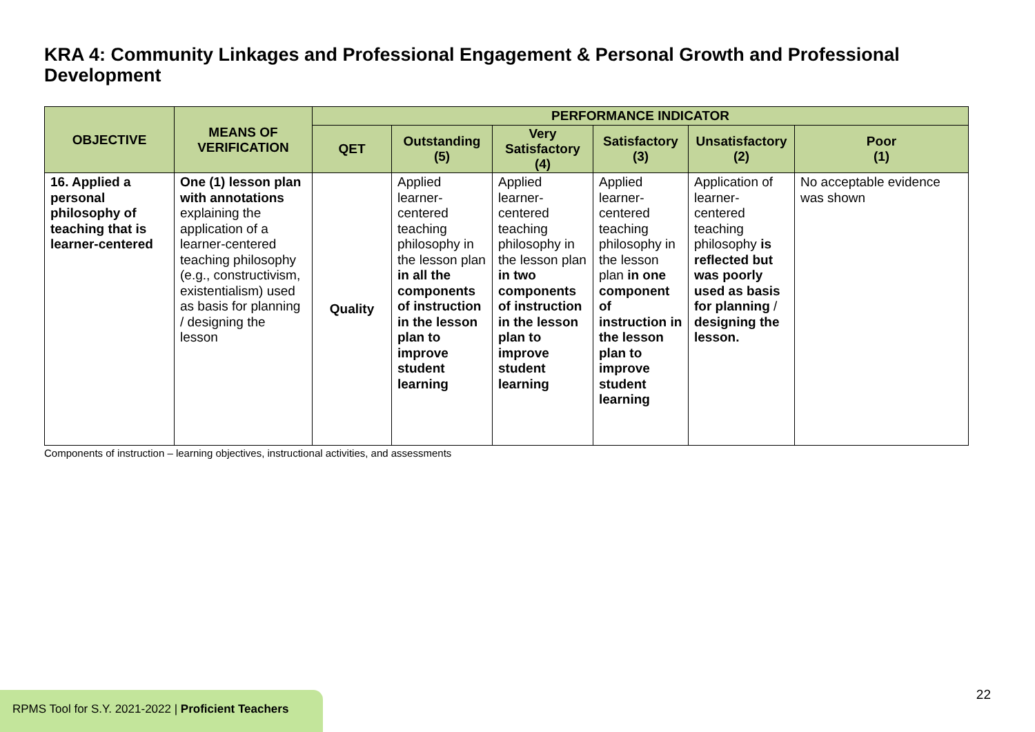KRA 4: Community Linkages and Professional Engagement & Personal Growth and Professional Development
| OBJECTIVE | MEANS OF VERIFICATION | PERFORMANCE INDICATOR | | | | | |
| --- | --- | --- | --- | --- | --- | --- | --- |
| | | QET | Outstanding (5) | Very Satisfactory (4) | Satisfactory (3) | Unsatisfactory (2) | Poor (1) |
| 16. Applied a personal philosophy of teaching that is learner-centered | One (1) lesson plan with annotations explaining the application of a learner-centered teaching philosophy (e.g., constructivism, existentialism) used as basis for planning / designing the lesson | Quality | Applied learner-centered teaching philosophy in the lesson plan in all the components of instruction in the lesson plan to improve student learning | Applied learner-centered teaching philosophy in the lesson plan in two components of instruction in the lesson plan to improve student learning | Applied learner-centered teaching philosophy in the lesson plan in one component of instruction in the lesson plan to improve student learning | Application of learner-centered teaching philosophy is reflected but was poorly used as basis for planning / designing the lesson. | No acceptable evidence was shown |
Components of instruction – learning objectives, instructional activities, and assessments
22
RPMS Tool for S.Y. 2021-2022 | Proficient Teachers